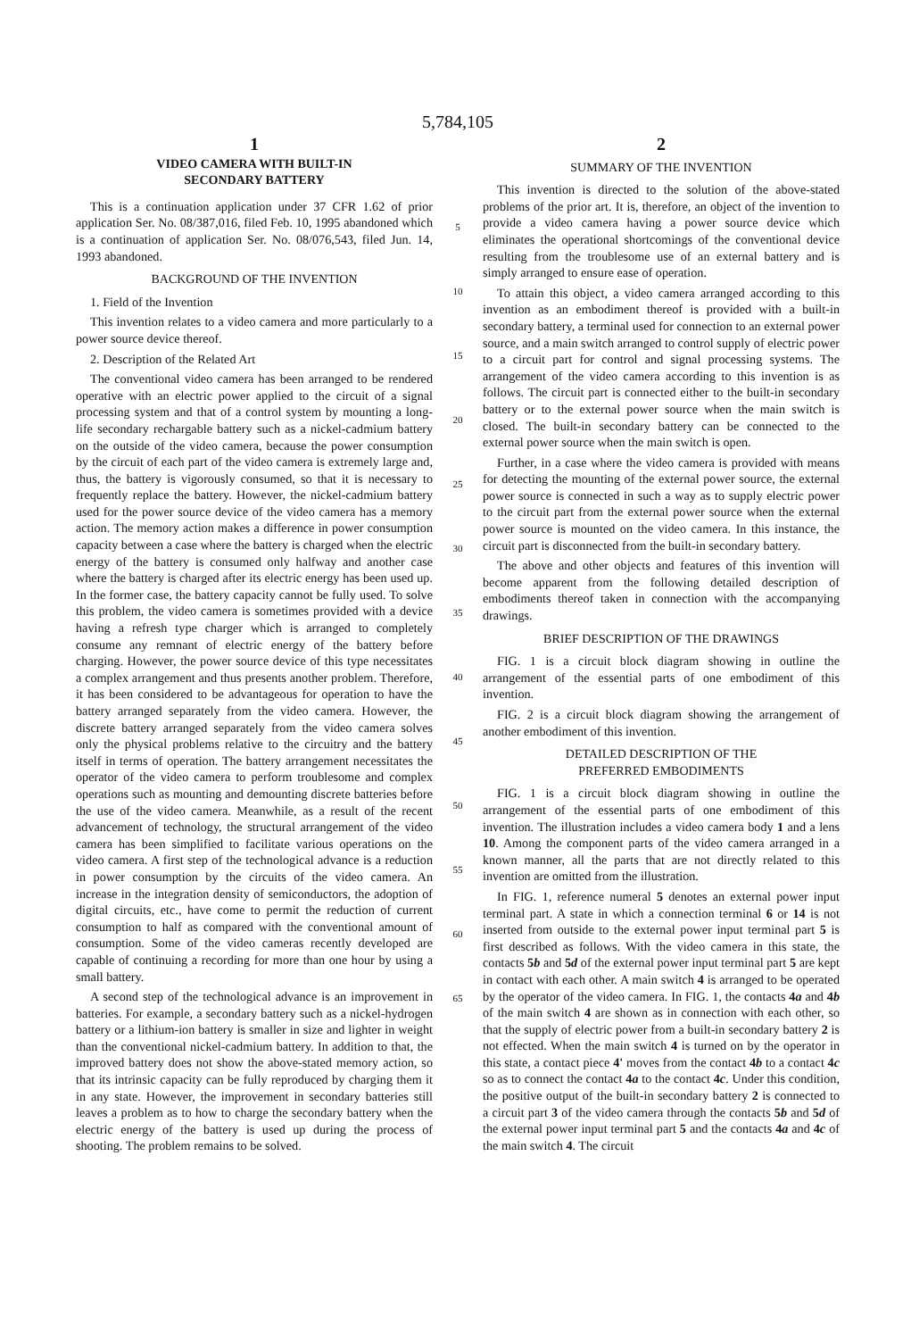5,784,105
1
VIDEO CAMERA WITH BUILT-IN
SECONDARY BATTERY
This is a continuation application under 37 CFR 1.62 of prior application Ser. No. 08/387,016, filed Feb. 10, 1995 abandoned which is a continuation of application Ser. No. 08/076,543, filed Jun. 14, 1993 abandoned.
BACKGROUND OF THE INVENTION
1. Field of the Invention
This invention relates to a video camera and more particularly to a power source device thereof.
2. Description of the Related Art
The conventional video camera has been arranged to be rendered operative with an electric power applied to the circuit of a signal processing system and that of a control system by mounting a long-life secondary rechargable battery such as a nickel-cadmium battery on the outside of the video camera, because the power consumption by the circuit of each part of the video camera is extremely large and, thus, the battery is vigorously consumed, so that it is necessary to frequently replace the battery. However, the nickel-cadmium battery used for the power source device of the video camera has a memory action. The memory action makes a difference in power consumption capacity between a case where the battery is charged when the electric energy of the battery is consumed only halfway and another case where the battery is charged after its electric energy has been used up. In the former case, the battery capacity cannot be fully used. To solve this problem, the video camera is sometimes provided with a device having a refresh type charger which is arranged to completely consume any remnant of electric energy of the battery before charging. However, the power source device of this type necessitates a complex arrangement and thus presents another problem. Therefore, it has been considered to be advantageous for operation to have the battery arranged separately from the video camera. However, the discrete battery arranged separately from the video camera solves only the physical problems relative to the circuitry and the battery itself in terms of operation. The battery arrangement necessitates the operator of the video camera to perform troublesome and complex operations such as mounting and demounting discrete batteries before the use of the video camera. Meanwhile, as a result of the recent advancement of technology, the structural arrangement of the video camera has been simplified to facilitate various operations on the video camera. A first step of the technological advance is a reduction in power consumption by the circuits of the video camera. An increase in the integration density of semiconductors, the adoption of digital circuits, etc., have come to permit the reduction of current consumption to half as compared with the conventional amount of consumption. Some of the video cameras recently developed are capable of continuing a recording for more than one hour by using a small battery.
A second step of the technological advance is an improvement in batteries. For example, a secondary battery such as a nickel-hydrogen battery or a lithium-ion battery is smaller in size and lighter in weight than the conventional nickel-cadmium battery. In addition to that, the improved battery does not show the above-stated memory action, so that its intrinsic capacity can be fully reproduced by charging them it in any state. However, the improvement in secondary batteries still leaves a problem as to how to charge the secondary battery when the electric energy of the battery is used up during the process of shooting. The problem remains to be solved.
5
10
15
20
25
30
35
40
45
50
55
60
65
2
SUMMARY OF THE INVENTION
This invention is directed to the solution of the above-stated problems of the prior art. It is, therefore, an object of the invention to provide a video camera having a power source device which eliminates the operational shortcomings of the conventional device resulting from the troublesome use of an external battery and is simply arranged to ensure ease of operation.
To attain this object, a video camera arranged according to this invention as an embodiment thereof is provided with a built-in secondary battery, a terminal used for connection to an external power source, and a main switch arranged to control supply of electric power to a circuit part for control and signal processing systems. The arrangement of the video camera according to this invention is as follows. The circuit part is connected either to the built-in secondary battery or to the external power source when the main switch is closed. The built-in secondary battery can be connected to the external power source when the main switch is open.
Further, in a case where the video camera is provided with means for detecting the mounting of the external power source, the external power source is connected in such a way as to supply electric power to the circuit part from the external power source when the external power source is mounted on the video camera. In this instance, the circuit part is disconnected from the built-in secondary battery.
The above and other objects and features of this invention will become apparent from the following detailed description of embodiments thereof taken in connection with the accompanying drawings.
BRIEF DESCRIPTION OF THE DRAWINGS
FIG. 1 is a circuit block diagram showing in outline the arrangement of the essential parts of one embodiment of this invention.
FIG. 2 is a circuit block diagram showing the arrangement of another embodiment of this invention.
DETAILED DESCRIPTION OF THE
PREFERRED EMBODIMENTS
FIG. 1 is a circuit block diagram showing in outline the arrangement of the essential parts of one embodiment of this invention. The illustration includes a video camera body 1 and a lens 10. Among the component parts of the video camera arranged in a known manner, all the parts that are not directly related to this invention are omitted from the illustration.
In FIG. 1, reference numeral 5 denotes an external power input terminal part. A state in which a connection terminal 6 or 14 is not inserted from outside to the external power input terminal part 5 is first described as follows. With the video camera in this state, the contacts 5b and 5d of the external power input terminal part 5 are kept in contact with each other. A main switch 4 is arranged to be operated by the operator of the video camera. In FIG. 1, the contacts 4a and 4b of the main switch 4 are shown as in connection with each other, so that the supply of electric power from a built-in secondary battery 2 is not effected. When the main switch 4 is turned on by the operator in this state, a contact piece 4' moves from the contact 4b to a contact 4c so as to connect the contact 4a to the contact 4c. Under this condition, the positive output of the built-in secondary battery 2 is connected to a circuit part 3 of the video camera through the contacts 5b and 5d of the external power input terminal part 5 and the contacts 4a and 4c of the main switch 4. The circuit